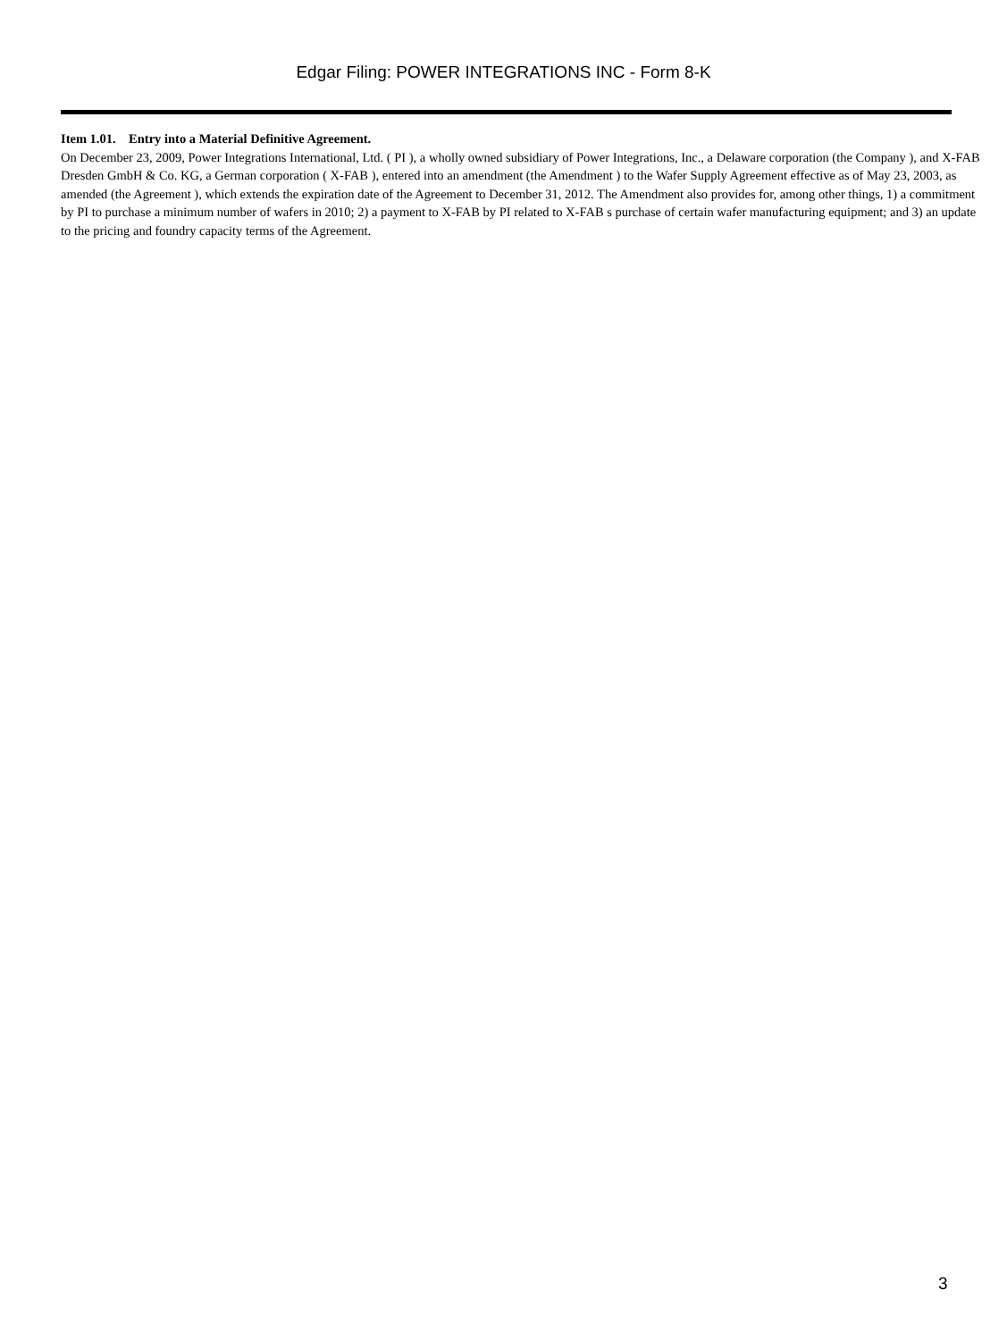Edgar Filing: POWER INTEGRATIONS INC - Form 8-K
Item 1.01. Entry into a Material Definitive Agreement.
On December 23, 2009, Power Integrations International, Ltd. ( PI ), a wholly owned subsidiary of Power Integrations, Inc., a Delaware corporation (the Company ), and X-FAB Dresden GmbH & Co. KG, a German corporation ( X-FAB ), entered into an amendment (the Amendment ) to the Wafer Supply Agreement effective as of May 23, 2003, as amended (the Agreement ), which extends the expiration date of the Agreement to December 31, 2012. The Amendment also provides for, among other things, 1) a commitment by PI to purchase a minimum number of wafers in 2010; 2) a payment to X-FAB by PI related to X-FAB s purchase of certain wafer manufacturing equipment; and 3) an update to the pricing and foundry capacity terms of the Agreement.
3